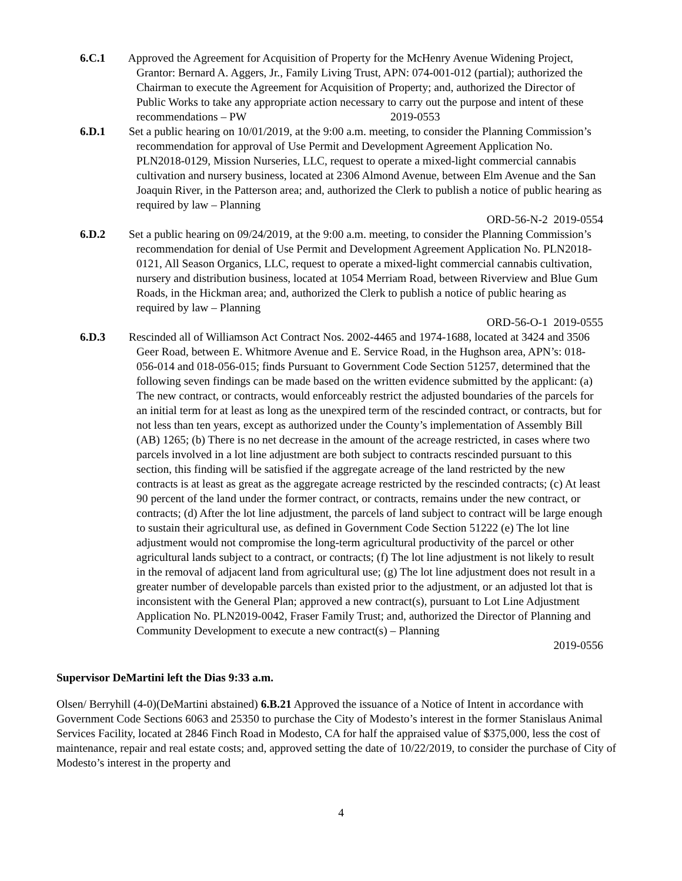6.C.1 Approved the Agreement for Acquisition of Property for the McHenry Avenue Widening Project, Grantor: Bernard A. Aggers, Jr., Family Living Trust, APN: 074-001-012 (partial); authorized the Chairman to execute the Agreement for Acquisition of Property; and, authorized the Director of Public Works to take any appropriate action necessary to carry out the purpose and intent of these recommendations – PW 2019-0553
6.D.1 Set a public hearing on 10/01/2019, at the 9:00 a.m. meeting, to consider the Planning Commission’s recommendation for approval of Use Permit and Development Agreement Application No. PLN2018-0129, Mission Nurseries, LLC, request to operate a mixed-light commercial cannabis cultivation and nursery business, located at 2306 Almond Avenue, between Elm Avenue and the San Joaquin River, in the Patterson area; and, authorized the Clerk to publish a notice of public hearing as required by law – Planning
ORD-56-N-2 2019-0554
6.D.2 Set a public hearing on 09/24/2019, at the 9:00 a.m. meeting, to consider the Planning Commission’s recommendation for denial of Use Permit and Development Agreement Application No. PLN2018-0121, All Season Organics, LLC, request to operate a mixed-light commercial cannabis cultivation, nursery and distribution business, located at 1054 Merriam Road, between Riverview and Blue Gum Roads, in the Hickman area; and, authorized the Clerk to publish a notice of public hearing as required by law – Planning
ORD-56-O-1 2019-0555
6.D.3 Rescinded all of Williamson Act Contract Nos. 2002-4465 and 1974-1688, located at 3424 and 3506 Geer Road, between E. Whitmore Avenue and E. Service Road, in the Hughson area, APN’s: 018-056-014 and 018-056-015; finds Pursuant to Government Code Section 51257, determined that the following seven findings can be made based on the written evidence submitted by the applicant: (a) The new contract, or contracts, would enforceably restrict the adjusted boundaries of the parcels for an initial term for at least as long as the unexpired term of the rescinded contract, or contracts, but for not less than ten years, except as authorized under the County’s implementation of Assembly Bill (AB) 1265; (b) There is no net decrease in the amount of the acreage restricted, in cases where two parcels involved in a lot line adjustment are both subject to contracts rescinded pursuant to this section, this finding will be satisfied if the aggregate acreage of the land restricted by the new contracts is at least as great as the aggregate acreage restricted by the rescinded contracts; (c) At least 90 percent of the land under the former contract, or contracts, remains under the new contract, or contracts; (d) After the lot line adjustment, the parcels of land subject to contract will be large enough to sustain their agricultural use, as defined in Government Code Section 51222 (e) The lot line adjustment would not compromise the long-term agricultural productivity of the parcel or other agricultural lands subject to a contract, or contracts; (f) The lot line adjustment is not likely to result in the removal of adjacent land from agricultural use; (g) The lot line adjustment does not result in a greater number of developable parcels than existed prior to the adjustment, or an adjusted lot that is inconsistent with the General Plan; approved a new contract(s), pursuant to Lot Line Adjustment Application No. PLN2019-0042, Fraser Family Trust; and, authorized the Director of Planning and Community Development to execute a new contract(s) – Planning
2019-0556
Supervisor DeMartini left the Dias 9:33 a.m.
Olsen/ Berryhill (4-0)(DeMartini abstained) 6.B.21 Approved the issuance of a Notice of Intent in accordance with Government Code Sections 6063 and 25350 to purchase the City of Modesto’s interest in the former Stanislaus Animal Services Facility, located at 2846 Finch Road in Modesto, CA for half the appraised value of $375,000, less the cost of maintenance, repair and real estate costs; and, approved setting the date of 10/22/2019, to consider the purchase of City of Modesto’s interest in the property and
4